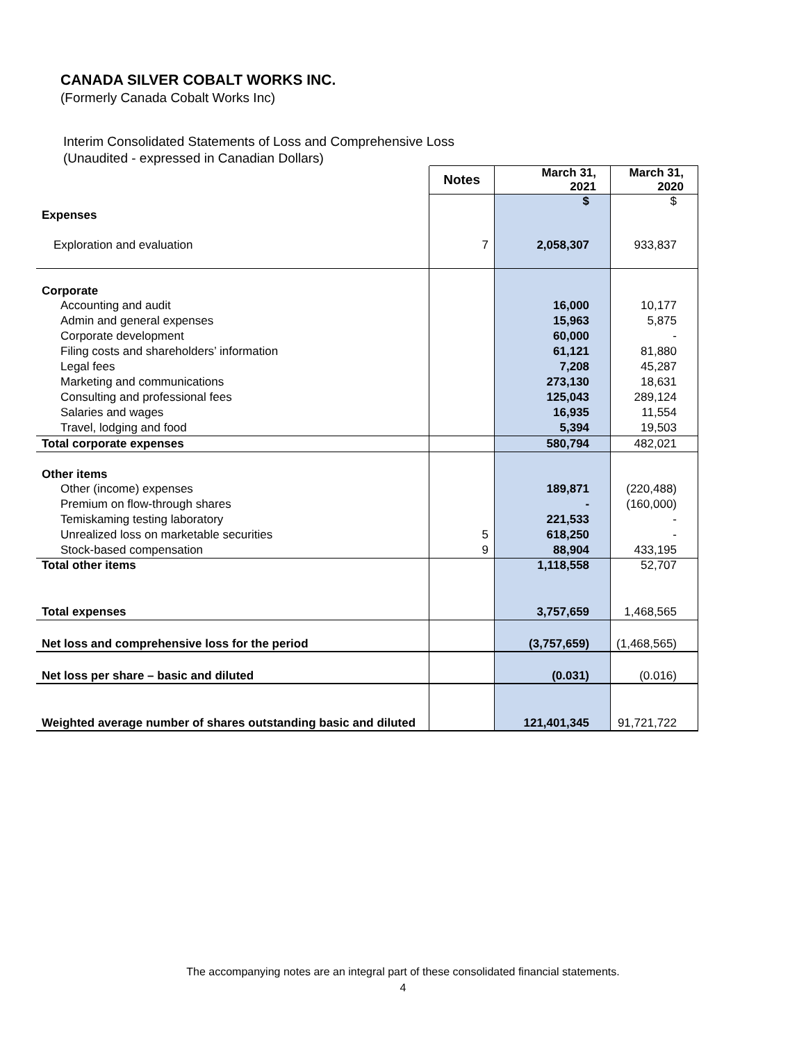CANADA SILVER COBALT WORKS INC.
(Formerly Canada Cobalt Works Inc)
Interim Consolidated Statements of Loss and Comprehensive Loss
(Unaudited - expressed in Canadian Dollars)
| | Notes | March 31, 2021 | March 31, 2020 |
| Expenses | | $ | $ |
| Exploration and evaluation | 7 | 2,058,307 | 933,837 |
| Corporate | | | |
| Accounting and audit | | 16,000 | 10,177 |
| Admin and general expenses | | 15,963 | 5,875 |
| Corporate development | | 60,000 | - |
| Filing costs and shareholders’ information | | 61,121 | 81,880 |
| Legal fees | | 7,208 | 45,287 |
| Marketing and communications | | 273,130 | 18,631 |
| Consulting and professional fees | | 125,043 | 289,124 |
| Salaries and wages | | 16,935 | 11,554 |
| Travel, lodging and food | | 5,394 | 19,503 |
| Total corporate expenses | | 580,794 | 482,021 |
| Other items | | | |
| Other (income) expenses | | 189,871 | (220,488) |
| Premium on flow-through shares | | - | (160,000) |
| Temiskaming testing laboratory | | 221,533 | - |
| Unrealized loss on marketable securities | 5 | 618,250 | - |
| Stock-based compensation | 9 | 88,904 | 433,195 |
| Total other items | | 1,118,558 | 52,707 |
| Total expenses | | 3,757,659 | 1,468,565 |
| Net loss and comprehensive loss for the period | | (3,757,659) | (1,468,565) |
| Net loss per share – basic and diluted | | (0.031) | (0.016) |
| Weighted average number of shares outstanding basic and diluted | | 121,401,345 | 91,721,722 |
The accompanying notes are an integral part of these consolidated financial statements.
4